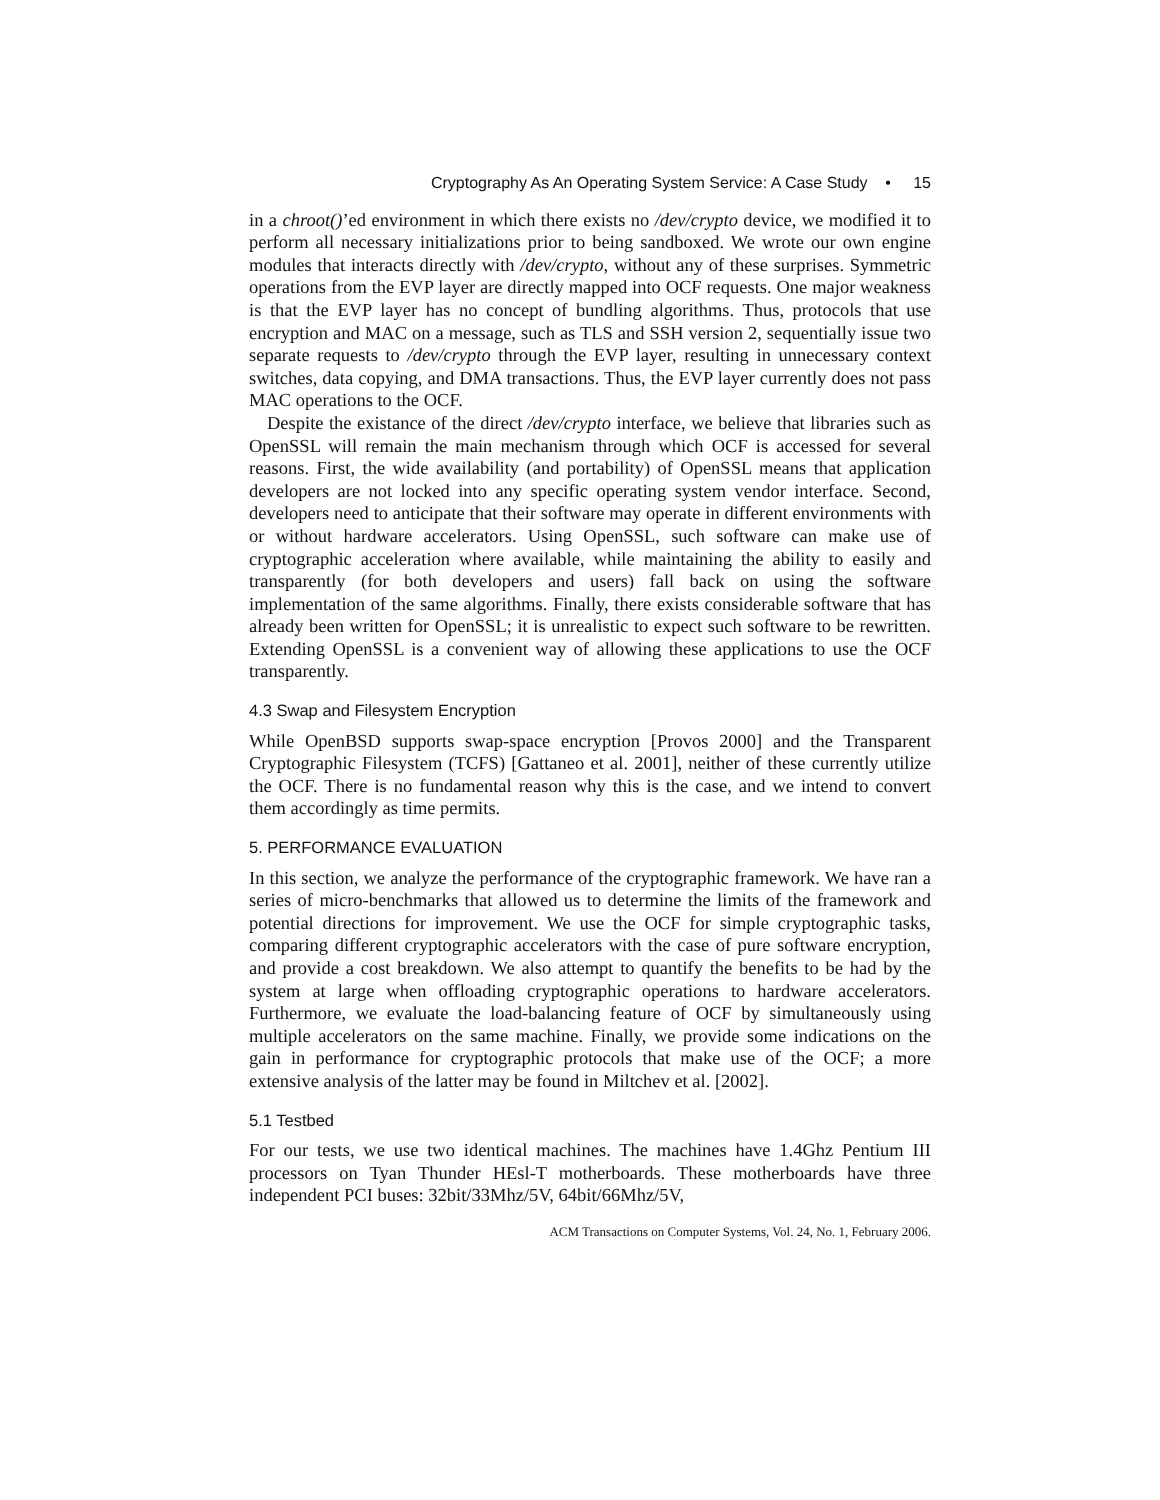Cryptography As An Operating System Service: A Case Study • 15
in a chroot()’ed environment in which there exists no /dev/crypto device, we modified it to perform all necessary initializations prior to being sandboxed. We wrote our own engine modules that interacts directly with /dev/crypto, without any of these surprises. Symmetric operations from the EVP layer are directly mapped into OCF requests. One major weakness is that the EVP layer has no concept of bundling algorithms. Thus, protocols that use encryption and MAC on a message, such as TLS and SSH version 2, sequentially issue two separate requests to /dev/crypto through the EVP layer, resulting in unnecessary context switches, data copying, and DMA transactions. Thus, the EVP layer currently does not pass MAC operations to the OCF.
Despite the existance of the direct /dev/crypto interface, we believe that libraries such as OpenSSL will remain the main mechanism through which OCF is accessed for several reasons. First, the wide availability (and portability) of OpenSSL means that application developers are not locked into any specific operating system vendor interface. Second, developers need to anticipate that their software may operate in different environments with or without hardware accelerators. Using OpenSSL, such software can make use of cryptographic acceleration where available, while maintaining the ability to easily and transparently (for both developers and users) fall back on using the software implementation of the same algorithms. Finally, there exists considerable software that has already been written for OpenSSL; it is unrealistic to expect such software to be rewritten. Extending OpenSSL is a convenient way of allowing these applications to use the OCF transparently.
4.3 Swap and Filesystem Encryption
While OpenBSD supports swap-space encryption [Provos 2000] and the Transparent Cryptographic Filesystem (TCFS) [Gattaneo et al. 2001], neither of these currently utilize the OCF. There is no fundamental reason why this is the case, and we intend to convert them accordingly as time permits.
5. PERFORMANCE EVALUATION
In this section, we analyze the performance of the cryptographic framework. We have ran a series of micro-benchmarks that allowed us to determine the limits of the framework and potential directions for improvement. We use the OCF for simple cryptographic tasks, comparing different cryptographic accelerators with the case of pure software encryption, and provide a cost breakdown. We also attempt to quantify the benefits to be had by the system at large when offloading cryptographic operations to hardware accelerators. Furthermore, we evaluate the load-balancing feature of OCF by simultaneously using multiple accelerators on the same machine. Finally, we provide some indications on the gain in performance for cryptographic protocols that make use of the OCF; a more extensive analysis of the latter may be found in Miltchev et al. [2002].
5.1 Testbed
For our tests, we use two identical machines. The machines have 1.4Ghz Pentium III processors on Tyan Thunder HEsl-T motherboards. These motherboards have three independent PCI buses: 32bit/33Mhz/5V, 64bit/66Mhz/5V,
ACM Transactions on Computer Systems, Vol. 24, No. 1, February 2006.